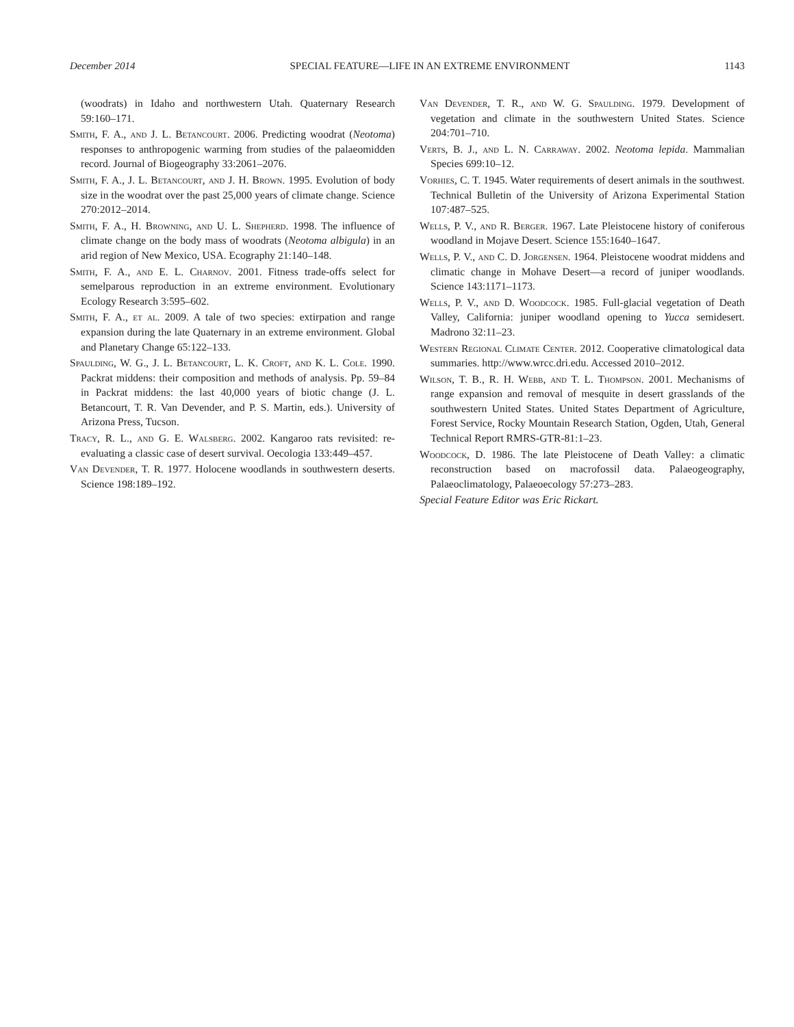December 2014 SPECIAL FEATURE—LIFE IN AN EXTREME ENVIRONMENT 1143
(woodrats) in Idaho and northwestern Utah. Quaternary Research 59:160–171.
Smith, F. A., and J. L. Betancourt. 2006. Predicting woodrat (Neotoma) responses to anthropogenic warming from studies of the palaeomidden record. Journal of Biogeography 33:2061–2076.
Smith, F. A., J. L. Betancourt, and J. H. Brown. 1995. Evolution of body size in the woodrat over the past 25,000 years of climate change. Science 270:2012–2014.
Smith, F. A., H. Browning, and U. L. Shepherd. 1998. The influence of climate change on the body mass of woodrats (Neotoma albigula) in an arid region of New Mexico, USA. Ecography 21:140–148.
Smith, F. A., and E. L. Charnov. 2001. Fitness trade-offs select for semelparous reproduction in an extreme environment. Evolutionary Ecology Research 3:595–602.
Smith, F. A., et al. 2009. A tale of two species: extirpation and range expansion during the late Quaternary in an extreme environment. Global and Planetary Change 65:122–133.
Spaulding, W. G., J. L. Betancourt, L. K. Croft, and K. L. Cole. 1990. Packrat middens: their composition and methods of analysis. Pp. 59–84 in Packrat middens: the last 40,000 years of biotic change (J. L. Betancourt, T. R. Van Devender, and P. S. Martin, eds.). University of Arizona Press, Tucson.
Tracy, R. L., and G. E. Walsberg. 2002. Kangaroo rats revisited: re-evaluating a classic case of desert survival. Oecologia 133:449–457.
Van Devender, T. R. 1977. Holocene woodlands in southwestern deserts. Science 198:189–192.
Van Devender, T. R., and W. G. Spaulding. 1979. Development of vegetation and climate in the southwestern United States. Science 204:701–710.
Verts, B. J., and L. N. Carraway. 2002. Neotoma lepida. Mammalian Species 699:10–12.
Vorhies, C. T. 1945. Water requirements of desert animals in the southwest. Technical Bulletin of the University of Arizona Experimental Station 107:487–525.
Wells, P. V., and R. Berger. 1967. Late Pleistocene history of coniferous woodland in Mojave Desert. Science 155:1640–1647.
Wells, P. V., and C. D. Jorgensen. 1964. Pleistocene woodrat middens and climatic change in Mohave Desert—a record of juniper woodlands. Science 143:1171–1173.
Wells, P. V., and D. Woodcock. 1985. Full-glacial vegetation of Death Valley, California: juniper woodland opening to Yucca semidesert. Madrono 32:11–23.
Western Regional Climate Center. 2012. Cooperative climatological data summaries. http://www.wrcc.dri.edu. Accessed 2010–2012.
Wilson, T. B., R. H. Webb, and T. L. Thompson. 2001. Mechanisms of range expansion and removal of mesquite in desert grasslands of the southwestern United States. United States Department of Agriculture, Forest Service, Rocky Mountain Research Station, Ogden, Utah, General Technical Report RMRS-GTR-81:1–23.
Woodcock, D. 1986. The late Pleistocene of Death Valley: a climatic reconstruction based on macrofossil data. Palaeogeography, Palaeoclimatology, Palaeoecology 57:273–283.
Special Feature Editor was Eric Rickart.